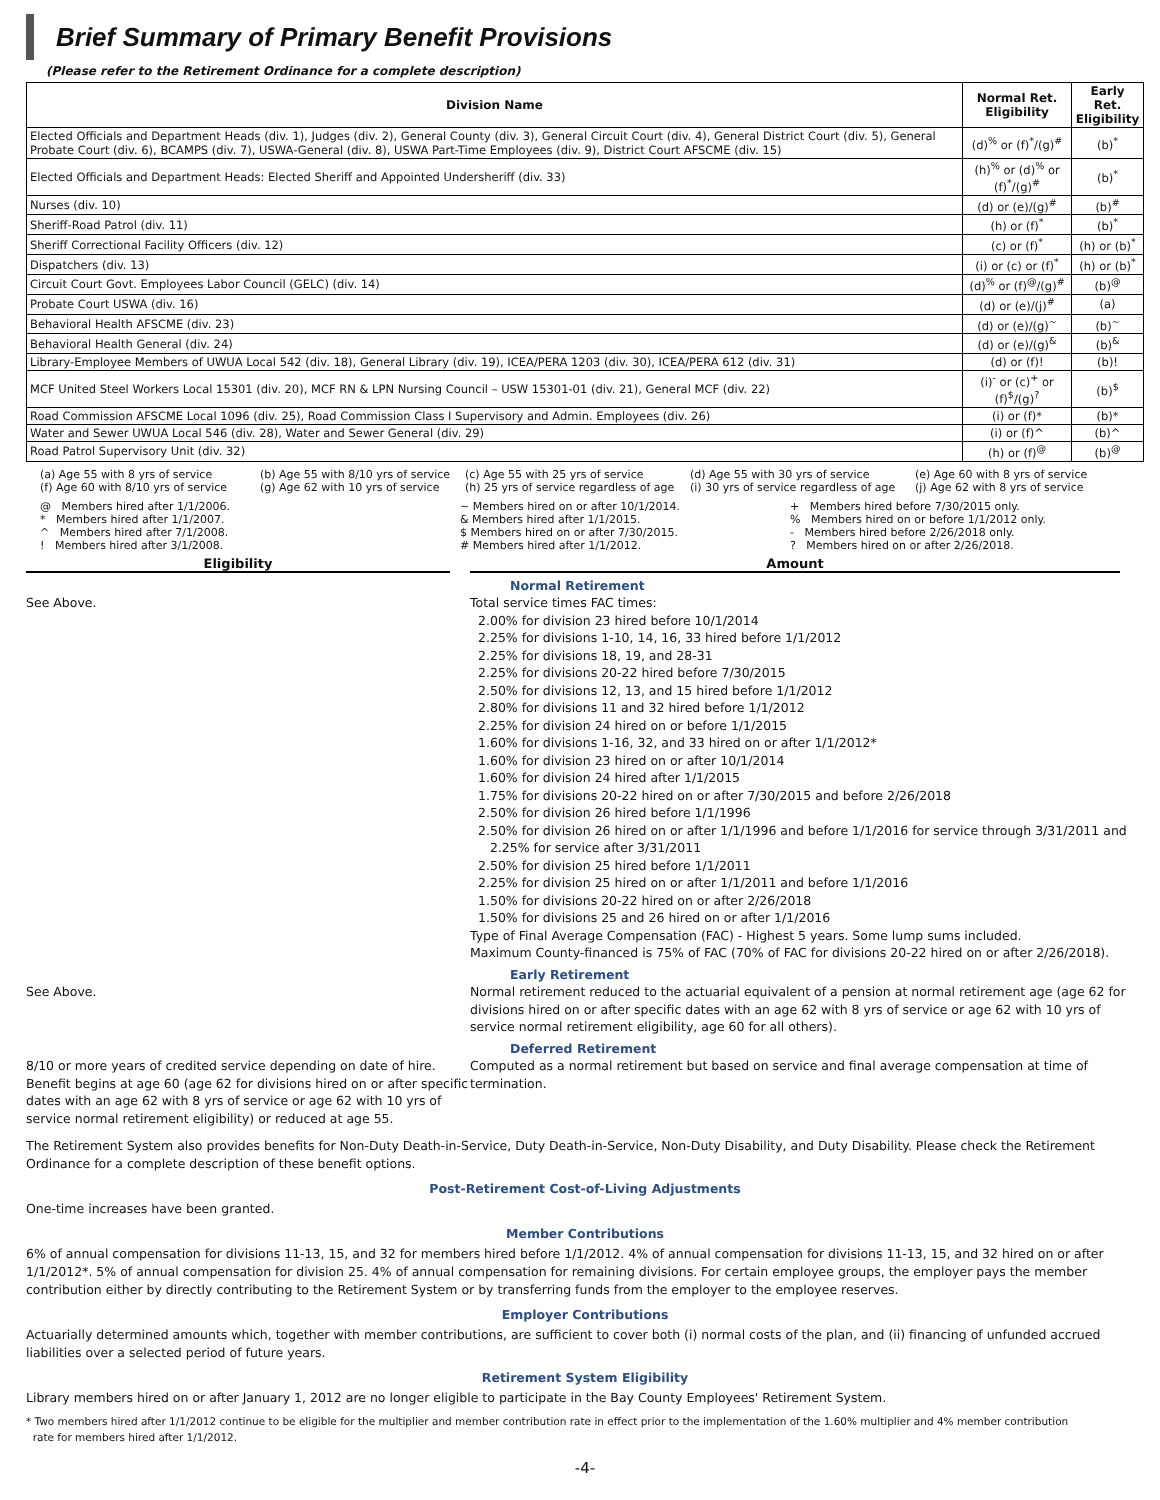Brief Summary of Primary Benefit Provisions
(Please refer to the Retirement Ordinance for a complete description)
| Division Name | Normal Ret. Eligibility | Early Ret. Eligibility |
| --- | --- | --- |
| Elected Officials and Department Heads (div. 1), Judges (div. 2), General County (div. 3), General Circuit Court (div. 4), General District Court (div. 5), General Probate Court (div. 6), BCAMPS (div. 7), USWA-General (div. 8), USWA Part-Time Employees (div. 9), District Court AFSCME (div. 15) | (d)<sup>%</sup> or (f)<sup>*</sup>/(g)<sup>#</sup> | (b)<sup>*</sup> |
| Elected Officials and Department Heads: Elected Sheriff and Appointed Undersheriff (div. 33) | (h)<sup>%</sup> or (d)<sup>%</sup> or (f)<sup>*</sup>/(g)<sup>#</sup> | (b)<sup>*</sup> |
| Nurses (div. 10) | (d) or (e)/(g)<sup>#</sup> | (b)<sup>#</sup> |
| Sheriff-Road Patrol (div. 11) | (h) or (f)<sup>*</sup> | (b)<sup>*</sup> |
| Sheriff Correctional Facility Officers (div. 12) | (c) or (f)<sup>*</sup> | (h) or (b)<sup>*</sup> |
| Dispatchers (div. 13) | (i) or (c) or (f)<sup>*</sup> | (h) or (b)<sup>*</sup> |
| Circuit Court Govt. Employees Labor Council (GELC) (div. 14) | (d)<sup>%</sup> or (f)<sup>@</sup>/(g)<sup>#</sup> | (b)<sup>@</sup> |
| Probate Court USWA (div. 16) | (d) or (e)/(j)<sup>#</sup> | (a) |
| Behavioral Health AFSCME (div. 23) | (d) or (e)/(g)<sup>~</sup> | (b)<sup>~</sup> |
| Behavioral Health General (div. 24) | (d) or (e)/(g)<sup>&</sup> | (b)<sup>&</sup> |
| Library-Employee Members of UWUA Local 542 (div. 18), General Library (div. 19), ICEA/PERA 1203 (div. 30), ICEA/PERA 612 (div. 31) | (d) or (f)! | (b)! |
| MCF United Steel Workers Local 15301 (div. 20), MCF RN & LPN Nursing Council – USW 15301-01 (div. 21), General MCF (div. 22) | (i)<sup>-</sup> or (c)<sup>+</sup> or (f)<sup>$</sup>/(g)<sup>?</sup> | (b)<sup>$</sup> |
| Road Commission AFSCME Local 1096 (div. 25), Road Commission Class I Supervisory and Admin. Employees (div. 26) | (i) or (f)* | (b)* |
| Water and Sewer UWUA Local 546 (div. 28), Water and Sewer General (div. 29) | (i) or (f)^ | (b)^ |
| Road Patrol Supervisory Unit (div. 32) | (h) or (f)<sup>@</sup> | (b)<sup>@</sup> |
(a) Age 55 with 8 yrs of service
(f) Age 60 with 8/10 yrs of service
(b) Age 55 with 8/10 yrs of service
(g) Age 62 with 10 yrs of service
(c) Age 55 with 25 yrs of service
(h) 25 yrs of service regardless of age
(d) Age 55 with 30 yrs of service
(i) 30 yrs of service regardless of age
(e) Age 60 with 8 yrs of service
(j) Age 62 with 8 yrs of service
@ Members hired after 1/1/2006.
* Members hired after 1/1/2007.
^ Members hired after 7/1/2008.
! Members hired after 3/1/2008.
~ Members hired on or after 10/1/2014.
& Members hired after 1/1/2015.
$ Members hired on or after 7/30/2015.
# Members hired after 1/1/2012.
+ Members hired before 7/30/2015 only.
% Members hired on or before 1/1/2012 only.
- Members hired before 2/26/2018 only.
? Members hired on or after 2/26/2018.
Eligibility Amount
See Above. Normal Retirement
Total service times FAC times:
2.00% for division 23 hired before 10/1/2014
2.25% for divisions 1-10, 14, 16, 33 hired before 1/1/2012
2.25% for divisions 18, 19, and 28-31
2.25% for divisions 20-22 hired before 7/30/2015
2.50% for divisions 12, 13, and 15 hired before 1/1/2012
2.80% for divisions 11 and 32 hired before 1/1/2012
2.25% for division 24 hired on or before 1/1/2015
1.60% for divisions 1-16, 32, and 33 hired on or after 1/1/2012*
1.60% for division 23 hired on or after 10/1/2014
1.60% for division 24 hired after 1/1/2015
1.75% for divisions 20-22 hired on or after 7/30/2015 and before 2/26/2018
2.50% for division 26 hired before 1/1/1996
2.50% for division 26 hired on or after 1/1/1996 and before 1/1/2016 for service through 3/31/2011 and
2.25% for service after 3/31/2011
2.50% for division 25 hired before 1/1/2011
2.25% for division 25 hired on or after 1/1/2011 and before 1/1/2016
1.50% for divisions 20-22 hired on or after 2/26/2018
1.50% for divisions 25 and 26 hired on or after 1/1/2016
Type of Final Average Compensation (FAC) - Highest 5 years. Some lump sums included.
Maximum County-financed is 75% of FAC (70% of FAC for divisions 20-22 hired on or after 2/26/2018).
See Above. Early Retirement
Normal retirement reduced to the actuarial equivalent of a pension at normal retirement age (age 62 for divisions hired on or after specific dates with an age 62 with 8 yrs of service or age 62 with 10 yrs of service normal retirement eligibility, age 60 for all others).
8/10 or more years of credited service depending on date of hire. Benefit begins at age 60 (age 62 for divisions hired on or after specific dates with an age 62 with 8 yrs of service or age 62 with 10 yrs of service normal retirement eligibility) or reduced at age 55.
Deferred Retirement
Computed as a normal retirement but based on service and final average compensation at time of termination.
The Retirement System also provides benefits for Non-Duty Death-in-Service, Duty Death-in-Service, Non-Duty Disability, and Duty Disability. Please check the Retirement Ordinance for a complete description of these benefit options.
Post-Retirement Cost-of-Living Adjustments
One-time increases have been granted.
Member Contributions
6% of annual compensation for divisions 11-13, 15, and 32 for members hired before 1/1/2012. 4% of annual compensation for divisions 11-13, 15, and 32 hired on or after 1/1/2012*. 5% of annual compensation for division 25. 4% of annual compensation for remaining divisions. For certain employee groups, the employer pays the member contribution either by directly contributing to the Retirement System or by transferring funds from the employer to the employee reserves.
Employer Contributions
Actuarially determined amounts which, together with member contributions, are sufficient to cover both (i) normal costs of the plan, and (ii) financing of unfunded accrued liabilities over a selected period of future years.
Retirement System Eligibility
Library members hired on or after January 1, 2012 are no longer eligible to participate in the Bay County Employees' Retirement System.
* Two members hired after 1/1/2012 continue to be eligible for the multiplier and member contribution rate in effect prior to the implementation of the 1.60% multiplier and 4% member contribution
rate for members hired after 1/1/2012.
-4-